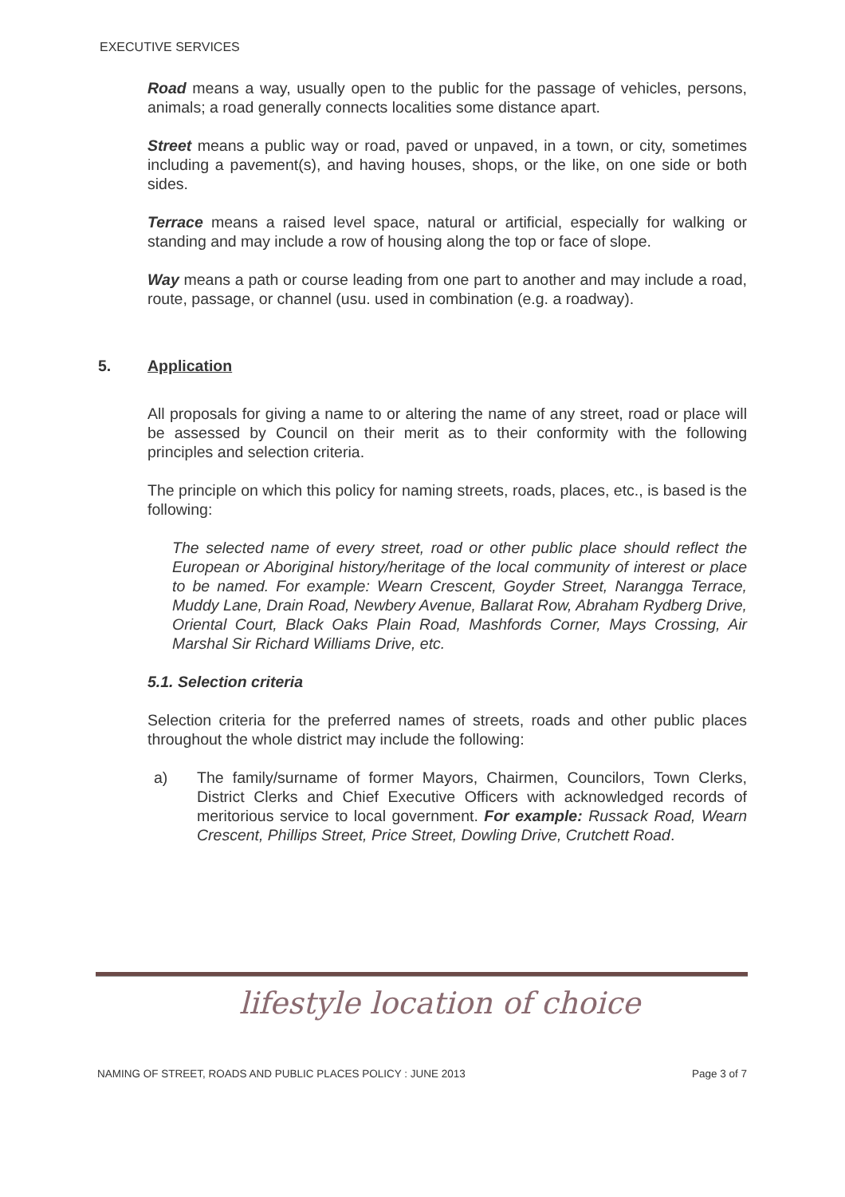EXECUTIVE SERVICES
Road means a way, usually open to the public for the passage of vehicles, persons, animals; a road generally connects localities some distance apart.
Street means a public way or road, paved or unpaved, in a town, or city, sometimes including a pavement(s), and having houses, shops, or the like, on one side or both sides.
Terrace means a raised level space, natural or artificial, especially for walking or standing and may include a row of housing along the top or face of slope.
Way means a path or course leading from one part to another and may include a road, route, passage, or channel (usu. used in combination (e.g. a roadway).
5. Application
All proposals for giving a name to or altering the name of any street, road or place will be assessed by Council on their merit as to their conformity with the following principles and selection criteria.
The principle on which this policy for naming streets, roads, places, etc., is based is the following:
The selected name of every street, road or other public place should reflect the European or Aboriginal history/heritage of the local community of interest or place to be named. For example: Wearn Crescent, Goyder Street, Narangga Terrace, Muddy Lane, Drain Road, Newbery Avenue, Ballarat Row, Abraham Rydberg Drive, Oriental Court, Black Oaks Plain Road, Mashfords Corner, Mays Crossing, Air Marshal Sir Richard Williams Drive, etc.
5.1. Selection criteria
Selection criteria for the preferred names of streets, roads and other public places throughout the whole district may include the following:
a) The family/surname of former Mayors, Chairmen, Councilors, Town Clerks, District Clerks and Chief Executive Officers with acknowledged records of meritorious service to local government. For example: Russack Road, Wearn Crescent, Phillips Street, Price Street, Dowling Drive, Crutchett Road.
lifestyle location of choice
NAMING OF STREET, ROADS AND PUBLIC PLACES POLICY : JUNE 2013 Page 3 of 7